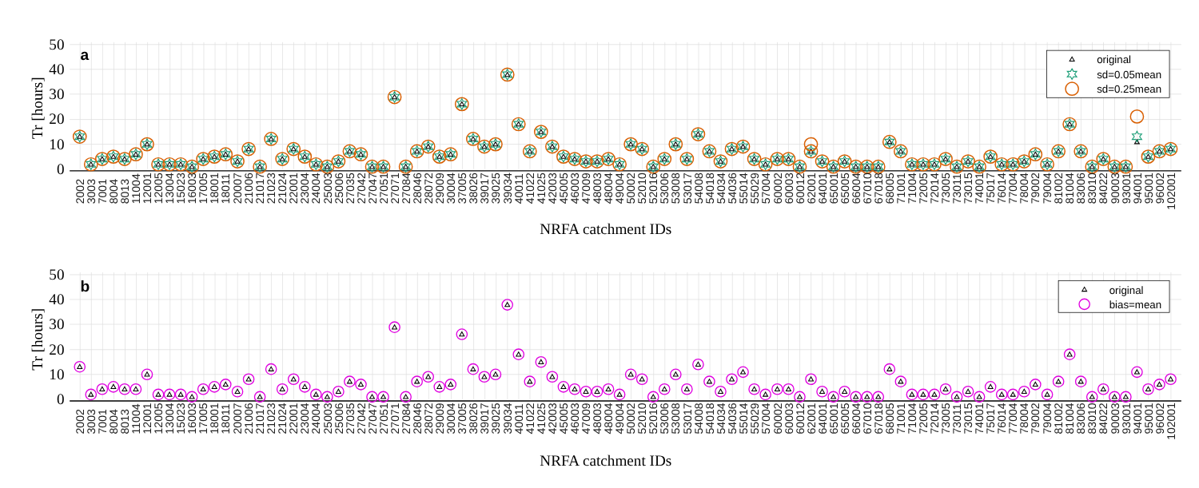50
40
30
20
10
0
Tr [hours]
a
original
sd=0.05mean
sd=0.25mean
2002
3003
7001
8004
8013
11004
12001
12005
13004
15023
16003
17005
18001
18011
20007
21006
21017
21023
21024
22001
23004
24004
25003
25006
27035
27042
27047
27051
27071
27084
28046
28072
29009
30004
37005
38026
39017
39025
39034
40011
41022
41025
42003
45005
46003
47009
48003
48004
49004
50002
52010
52016
53006
53008
53017
54008
54018
54034
54036
55014
55029
57004
60002
60003
60012
62001
64001
65001
65005
66004
67010
67018
68005
71001
71004
72005
72014
73005
73011
73015
74001
75017
76014
77004
78004
79002
79004
81002
81004
83006
83010
84022
90003
93001
94001
95001
96002
102001
NRFA catchment IDs
50
40
30
20
10
0
Tr [hours]
b
original
bias=mean
2002
3003
7001
8004
8013
11004
12001
12005
13004
15023
16003
17005
18001
18011
20007
21006
21017
21023
21024
22001
23004
24004
25003
25006
27035
27042
27047
27051
27071
27084
28046
28072
29009
30004
37005
38026
39017
39025
39034
40011
41022
41025
42003
45005
46003
47009
48003
48004
49004
50002
52010
52016
53006
53008
53017
54008
54018
54034
54036
55014
55029
57004
60002
60003
60012
62001
64001
65001
65005
66004
67010
67018
68005
71001
71004
72005
72014
73005
73011
73015
74001
75017
76014
77004
78004
79002
79004
81002
81004
83006
83010
84022
90003
93001
94001
95001
96002
102001
NRFA catchment IDs